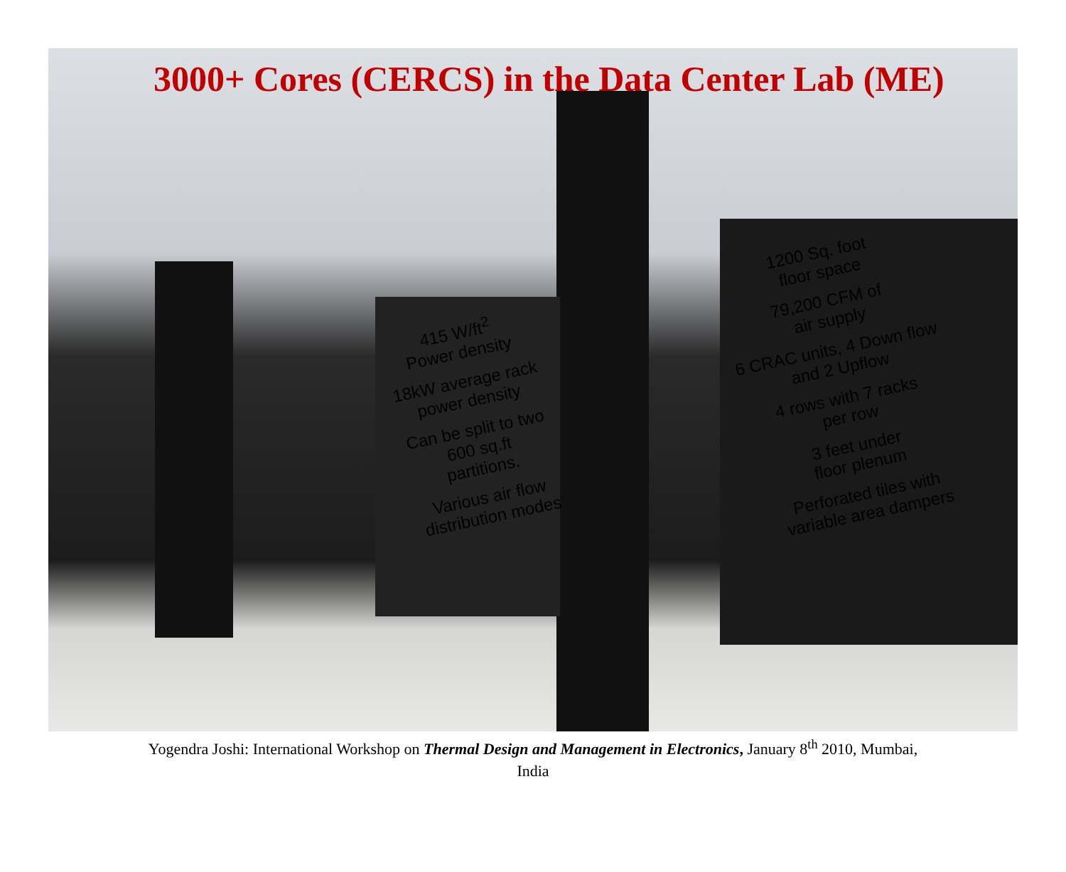3000+ Cores (CERCS) in the Data Center Lab (ME)
415 W/ft<sup>2</sup>
Power density
18kW average rack
power density
Can be split to two
600 sq.ft
partitions.
Various air flow
distribution modes
1200 Sq. foot
floor space
79,200 CFM of
air supply
6 CRAC units, 4 Down flow
and 2 Upflow
4 rows with 7 racks
per row
3 feet under
floor plenum
Perforated tiles with
variable area dampers
Yogendra Joshi: International Workshop on Thermal Design and Management in Electronics, January 8<sup>th</sup> 2010, Mumbai,
India